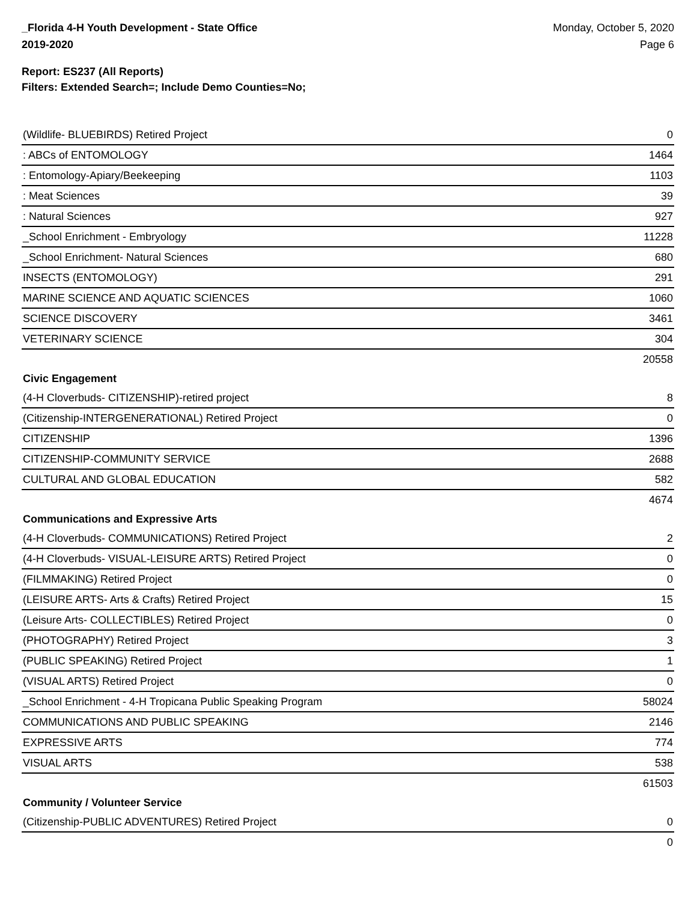_Florida 4-H Youth Development - State Office
2019-2020
Monday, October 5, 2020
Page 6
Report: ES237 (All Reports)
Filters: Extended Search=; Include Demo Counties=No;
| (Wildlife- BLUEBIRDS) Retired Project | 0 |
| : ABCs of ENTOMOLOGY | 1464 |
| : Entomology-Apiary/Beekeeping | 1103 |
| : Meat Sciences | 39 |
| : Natural Sciences | 927 |
| _School Enrichment - Embryology | 11228 |
| _School Enrichment- Natural Sciences | 680 |
| INSECTS (ENTOMOLOGY) | 291 |
| MARINE SCIENCE AND AQUATIC SCIENCES | 1060 |
| SCIENCE DISCOVERY | 3461 |
| VETERINARY SCIENCE | 304 |
| | 20558 |
| Civic Engagement | |
| (4-H Cloverbuds- CITIZENSHIP)-retired project | 8 |
| (Citizenship-INTERGENERATIONAL) Retired Project | 0 |
| CITIZENSHIP | 1396 |
| CITIZENSHIP-COMMUNITY SERVICE | 2688 |
| CULTURAL AND GLOBAL EDUCATION | 582 |
| | 4674 |
| Communications and Expressive Arts | |
| (4-H Cloverbuds- COMMUNICATIONS) Retired Project | 2 |
| (4-H Cloverbuds- VISUAL-LEISURE ARTS) Retired Project | 0 |
| (FILMMAKING) Retired Project | 0 |
| (LEISURE ARTS- Arts & Crafts) Retired Project | 15 |
| (Leisure Arts- COLLECTIBLES) Retired Project | 0 |
| (PHOTOGRAPHY) Retired Project | 3 |
| (PUBLIC SPEAKING) Retired Project | 1 |
| (VISUAL ARTS) Retired Project | 0 |
| _School Enrichment - 4-H Tropicana Public Speaking Program | 58024 |
| COMMUNICATIONS AND PUBLIC SPEAKING | 2146 |
| EXPRESSIVE ARTS | 774 |
| VISUAL ARTS | 538 |
| | 61503 |
| Community / Volunteer Service | |
| (Citizenship-PUBLIC ADVENTURES) Retired Project | 0 |
| | 0 |